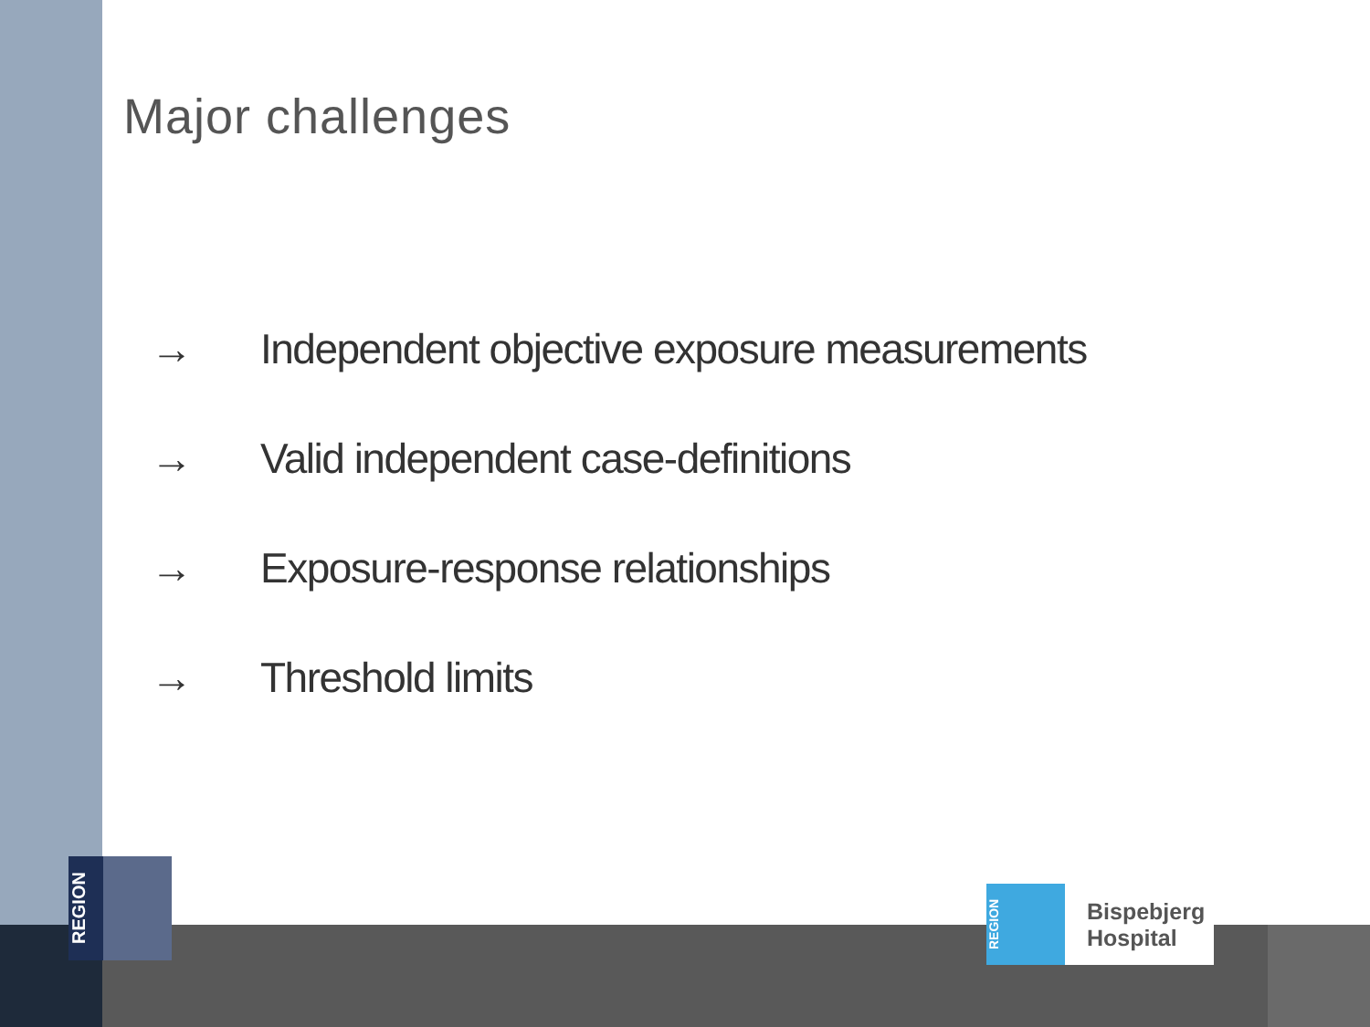Major challenges
→ Independent objective exposure measurements
→ Valid independent case-definitions
→ Exposure-response relationships
→ Threshold limits
REGION
REGION
Bispebjerg
Hospital